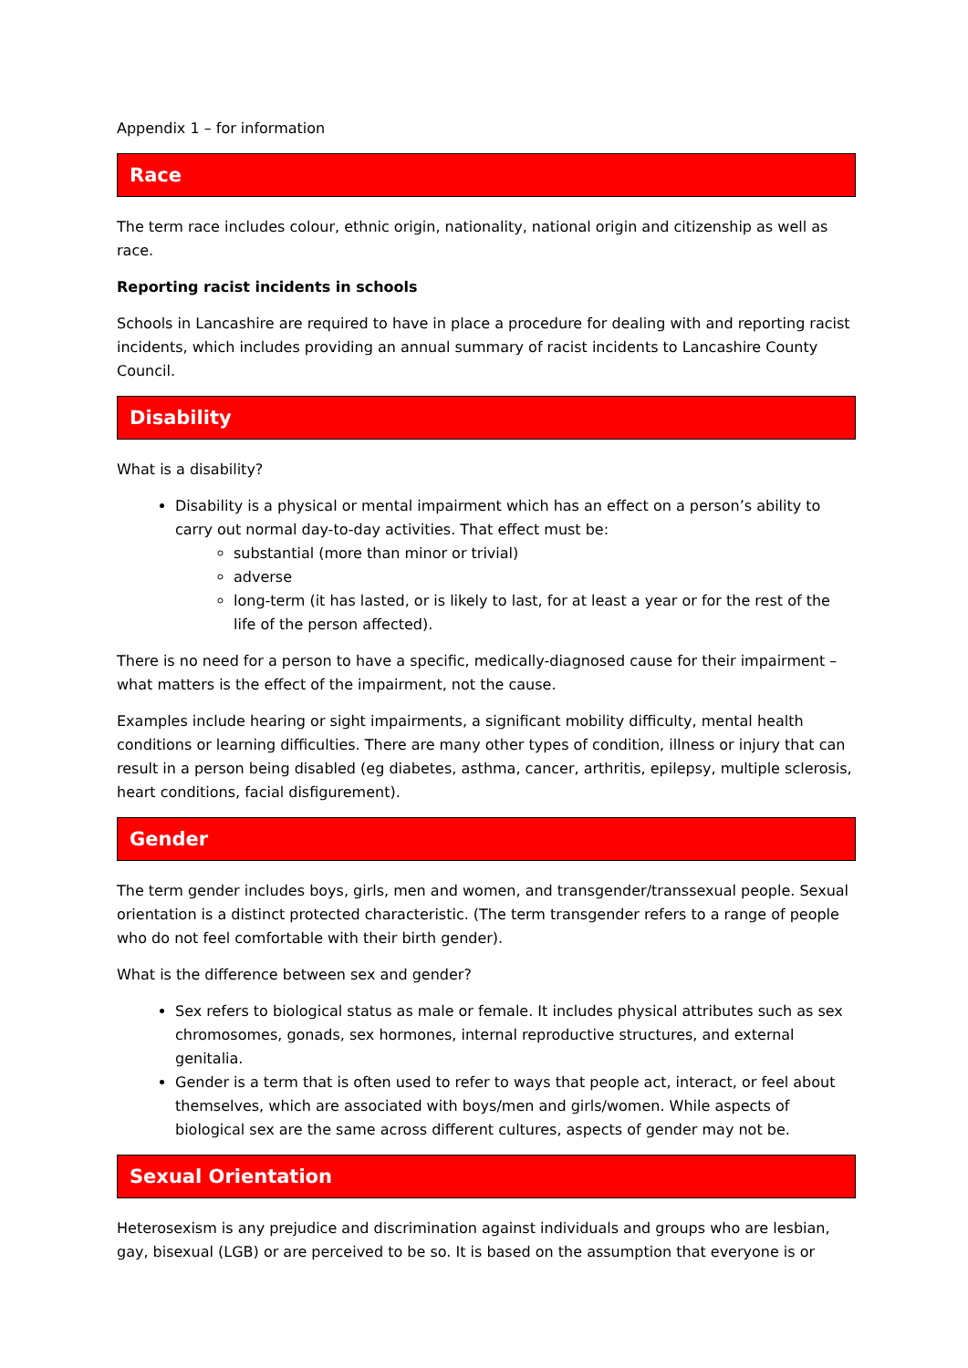Appendix 1 – for information
Race
The term race includes colour, ethnic origin, nationality, national origin and citizenship as well as race.
Reporting racist incidents in schools
Schools in Lancashire are required to have in place a procedure for dealing with and reporting racist incidents, which includes providing an annual summary of racist incidents to Lancashire County Council.
Disability
What is a disability?
Disability is a physical or mental impairment which has an effect on a person’s ability to carry out normal day-to-day activities. That effect must be:
substantial (more than minor or trivial)
adverse
long-term (it has lasted, or is likely to last, for at least a year or for the rest of the life of the person affected).
There is no need for a person to have a specific, medically-diagnosed cause for their impairment – what matters is the effect of the impairment, not the cause.
Examples include hearing or sight impairments, a significant mobility difficulty, mental health conditions or learning difficulties. There are many other types of condition, illness or injury that can result in a person being disabled (eg diabetes, asthma, cancer, arthritis, epilepsy, multiple sclerosis, heart conditions, facial disfigurement).
Gender
The term gender includes boys, girls, men and women, and transgender/transsexual people. Sexual orientation is a distinct protected characteristic. (The term transgender refers to a range of people who do not feel comfortable with their birth gender).
What is the difference between sex and gender?
Sex refers to biological status as male or female. It includes physical attributes such as sex chromosomes, gonads, sex hormones, internal reproductive structures, and external genitalia.
Gender is a term that is often used to refer to ways that people act, interact, or feel about themselves, which are associated with boys/men and girls/women. While aspects of biological sex are the same across different cultures, aspects of gender may not be.
Sexual Orientation
Heterosexism is any prejudice and discrimination against individuals and groups who are lesbian, gay, bisexual (LGB) or are perceived to be so. It is based on the assumption that everyone is or